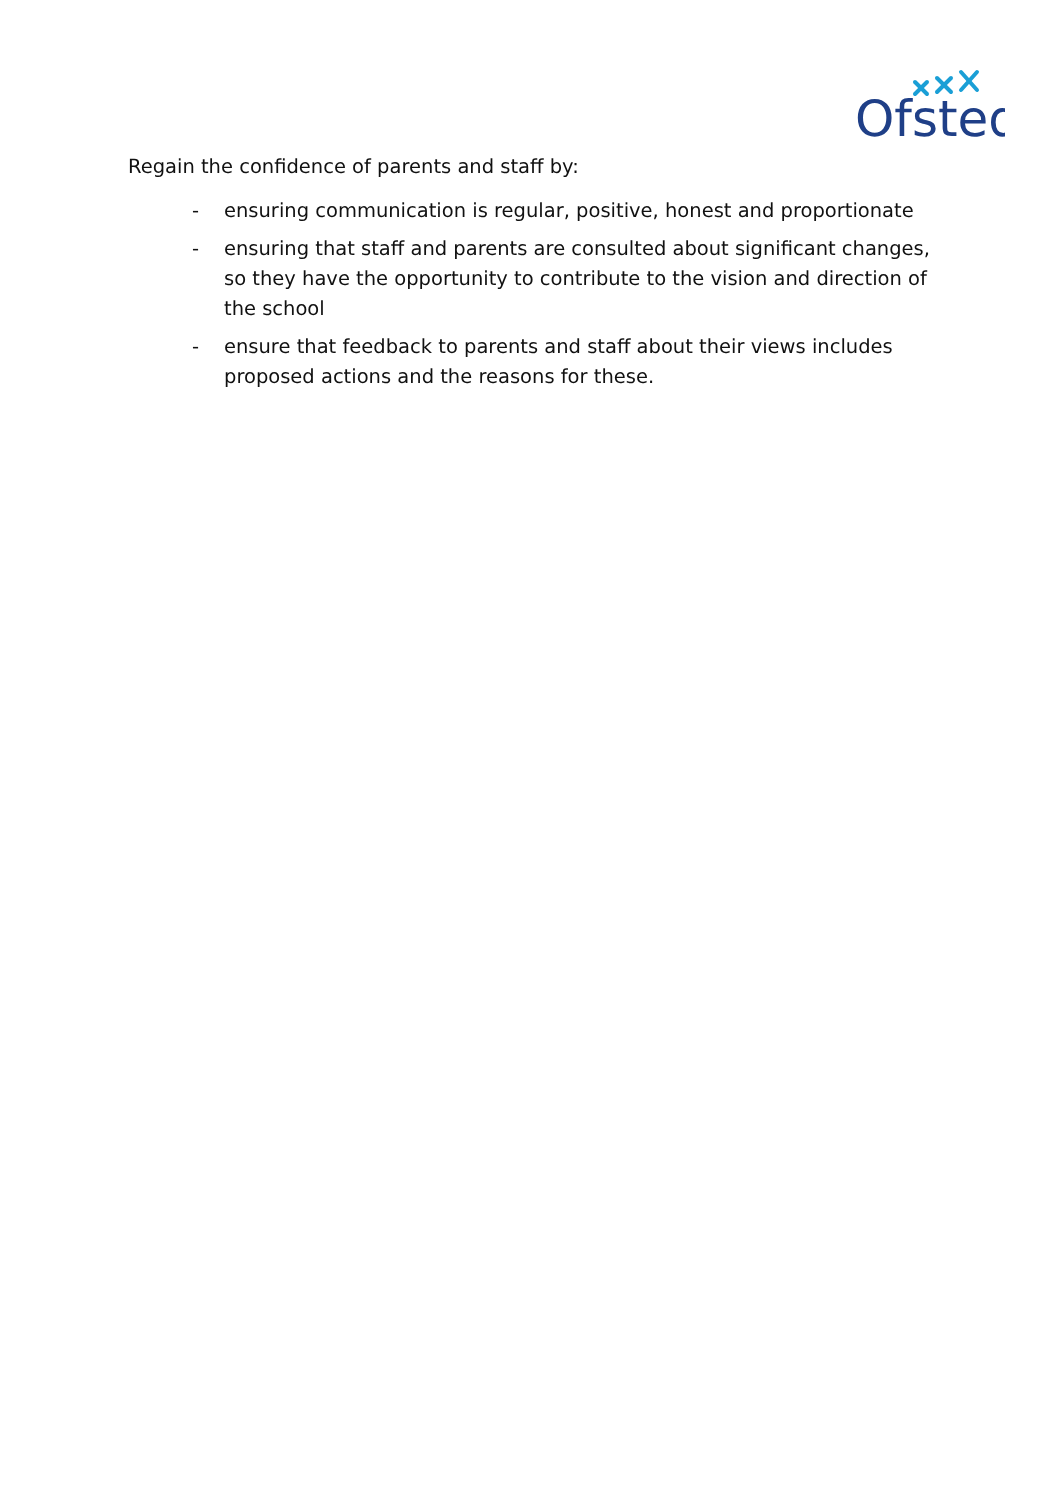Ofsted
Regain the confidence of parents and staff by:
- ensuring communication is regular, positive, honest and proportionate
- ensuring that staff and parents are consulted about significant changes, so they have the opportunity to contribute to the vision and direction of the school
- ensure that feedback to parents and staff about their views includes proposed actions and the reasons for these.